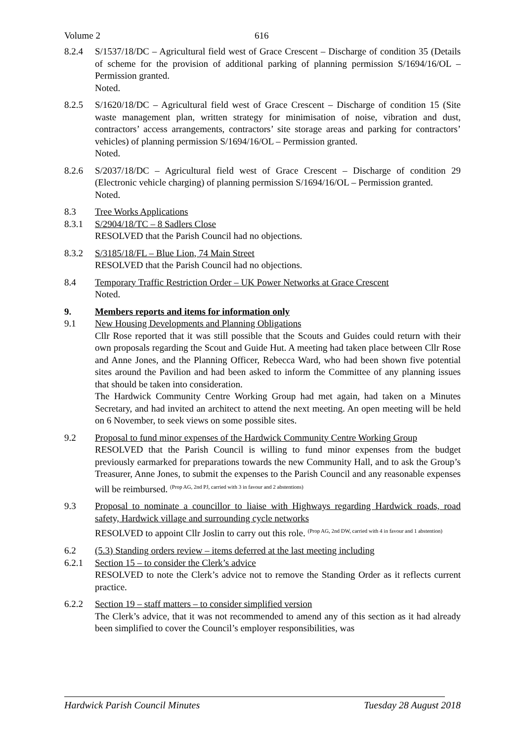Volume 2 616
8.2.4 S/1537/18/DC – Agricultural field west of Grace Crescent – Discharge of condition 35 (Details of scheme for the provision of additional parking of planning permission S/1694/16/OL – Permission granted.
Noted.
8.2.5 S/1620/18/DC – Agricultural field west of Grace Crescent – Discharge of condition 15 (Site waste management plan, written strategy for minimisation of noise, vibration and dust, contractors’ access arrangements, contractors’ site storage areas and parking for contractors’ vehicles) of planning permission S/1694/16/OL – Permission granted.
Noted.
8.2.6 S/2037/18/DC – Agricultural field west of Grace Crescent – Discharge of condition 29 (Electronic vehicle charging) of planning permission S/1694/16/OL – Permission granted.
Noted.
8.3 Tree Works Applications
8.3.1 S/2904/18/TC – 8 Sadlers Close
RESOLVED that the Parish Council had no objections.
8.3.2 S/3185/18/FL – Blue Lion, 74 Main Street
RESOLVED that the Parish Council had no objections.
8.4 Temporary Traffic Restriction Order – UK Power Networks at Grace Crescent
Noted.
9. Members reports and items for information only
9.1 New Housing Developments and Planning Obligations
Cllr Rose reported that it was still possible that the Scouts and Guides could return with their own proposals regarding the Scout and Guide Hut. A meeting had taken place between Cllr Rose and Anne Jones, and the Planning Officer, Rebecca Ward, who had been shown five potential sites around the Pavilion and had been asked to inform the Committee of any planning issues that should be taken into consideration.
The Hardwick Community Centre Working Group had met again, had taken on a Minutes Secretary, and had invited an architect to attend the next meeting. An open meeting will be held on 6 November, to seek views on some possible sites.
9.2 Proposal to fund minor expenses of the Hardwick Community Centre Working Group
RESOLVED that the Parish Council is willing to fund minor expenses from the budget previously earmarked for preparations towards the new Community Hall, and to ask the Group’s Treasurer, Anne Jones, to submit the expenses to the Parish Council and any reasonable expenses will be reimbursed. <sup>(Prop AG, 2nd PJ, carried with 3 in favour and 2 abstentions)</sup>
9.3 Proposal to nominate a councillor to liaise with Highways regarding Hardwick roads, road safety, Hardwick village and surrounding cycle networks
RESOLVED to appoint Cllr Joslin to carry out this role. <sup>(Prop AG, 2nd DW, carried with 4 in favour and 1 abstention)</sup>
6.2 (5.3) Standing orders review – items deferred at the last meeting including
6.2.1 Section 15 – to consider the Clerk’s advice
RESOLVED to note the Clerk’s advice not to remove the Standing Order as it reflects current practice.
6.2.2 Section 19 – staff matters – to consider simplified version
The Clerk’s advice, that it was not recommended to amend any of this section as it had already been simplified to cover the Council’s employer responsibilities, was
Hardwick Parish Council Minutes Tuesday 28 August 2018